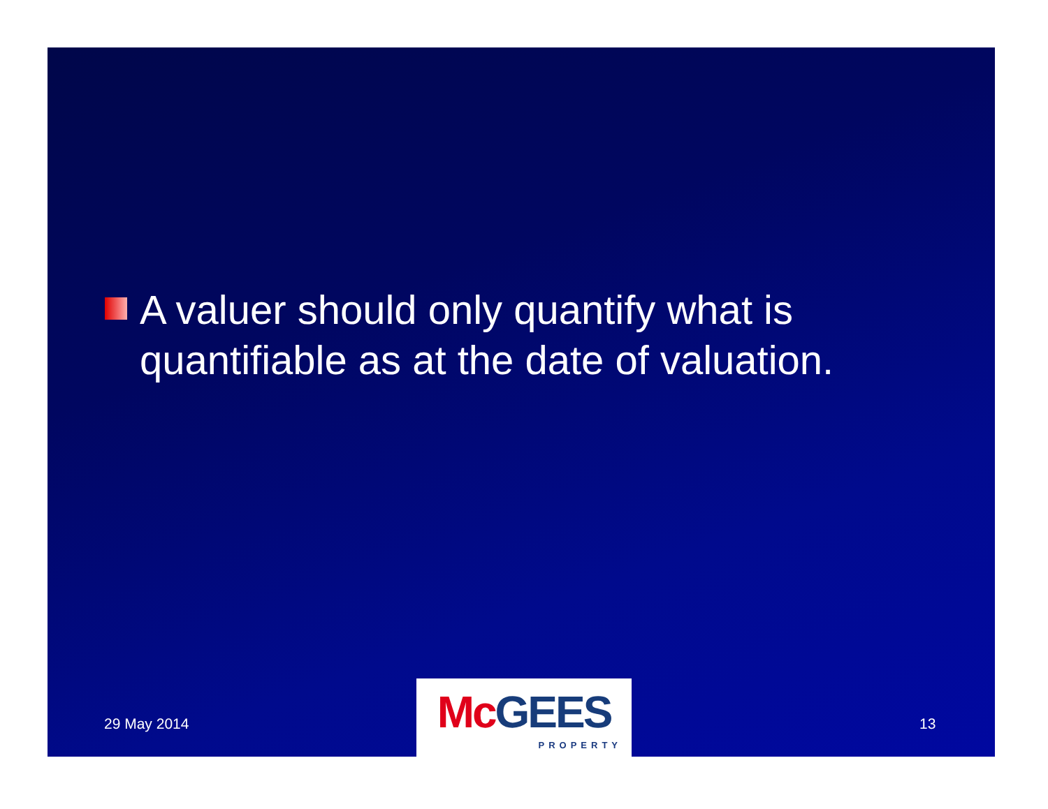A valuer should only quantify what is quantifiable as at the date of valuation.
29 May 2014
Mc GEES
PROPERTY
13